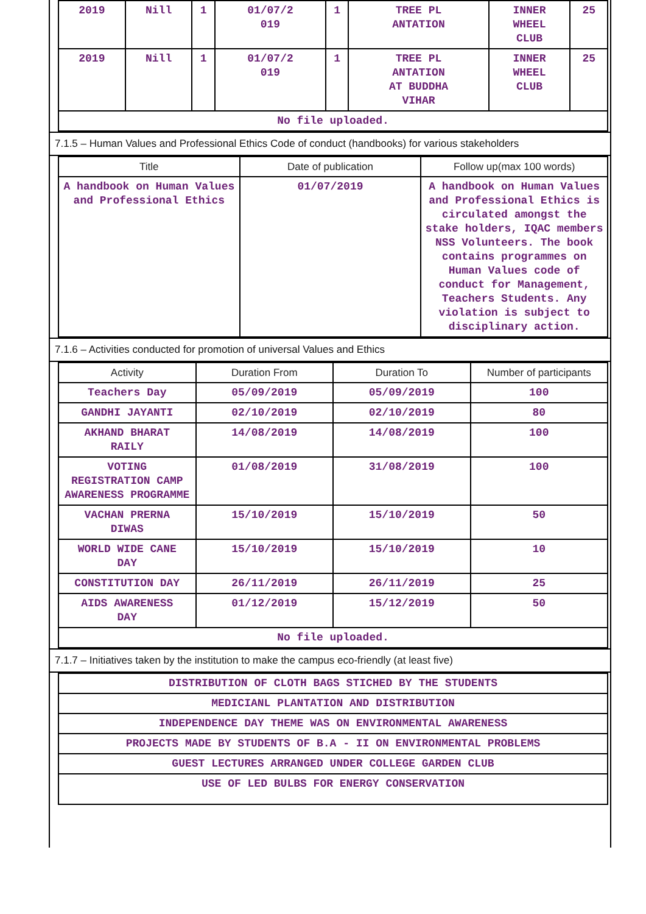| 2019 | Nill | 1 | 01/07/2 019 | 1 | TREE PL ANTATION | INNER WHEEL CLUB | 25 |
| 2019 | Nill | 1 | 01/07/2 019 | 1 | TREE PL ANTATION AT BUDDHA VIHAR | INNER WHEEL CLUB | 25 |
| No file uploaded. | | | | | | | |
7.1.5 – Human Values and Professional Ethics Code of conduct (handbooks) for various stakeholders
| Title | Date of publication | Follow up(max 100 words) |
| --- | --- | --- |
| A handbook on Human Values and Professional Ethics | 01/07/2019 | A handbook on Human Values and Professional Ethics is circulated amongst the stake holders, IQAC members NSS Volunteers. The book contains programmes on Human Values code of conduct for Management, Teachers Students. Any violation is subject to disciplinary action. |
7.1.6 – Activities conducted for promotion of universal Values and Ethics
| Activity | Duration From | Duration To | Number of participants |
| --- | --- | --- | --- |
| Teachers Day | 05/09/2019 | 05/09/2019 | 100 |
| GANDHI JAYANTI | 02/10/2019 | 02/10/2019 | 80 |
| AKHAND BHARAT RAILY | 14/08/2019 | 14/08/2019 | 100 |
| VOTING REGISTRATION CAMP AWARENESS PROGRAMME | 01/08/2019 | 31/08/2019 | 100 |
| VACHAN PRERNA DIWAS | 15/10/2019 | 15/10/2019 | 50 |
| WORLD WIDE CANE DAY | 15/10/2019 | 15/10/2019 | 10 |
| CONSTITUTION DAY | 26/11/2019 | 26/11/2019 | 25 |
| AIDS AWARENESS DAY | 01/12/2019 | 15/12/2019 | 50 |
| No file uploaded. | | | |
7.1.7 – Initiatives taken by the institution to make the campus eco-friendly (at least five)
| DISTRIBUTION OF CLOTH BAGS STICHED BY THE STUDENTS |
| MEDICIANL PLANTATION AND DISTRIBUTION |
| INDEPENDENCE DAY THEME WAS ON ENVIRONMENTAL AWARENESS |
| PROJECTS MADE BY STUDENTS OF B.A - II ON ENVIRONMENTAL PROBLEMS |
| GUEST LECTURES ARRANGED UNDER COLLEGE GARDEN CLUB |
| USE OF LED BULBS FOR ENERGY CONSERVATION |